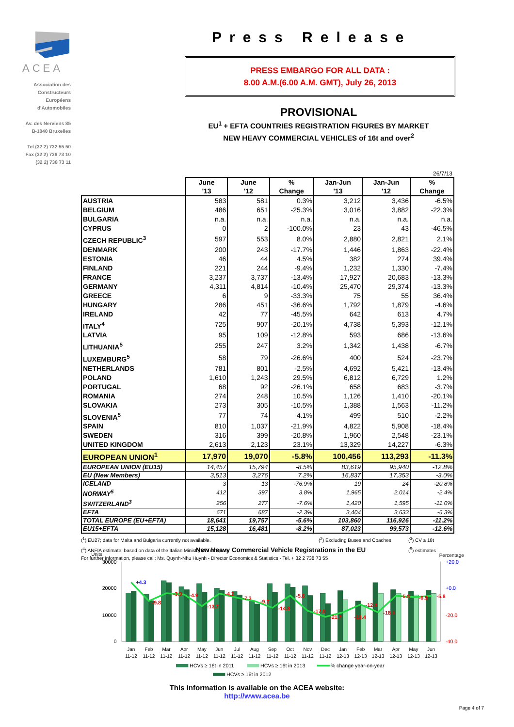ACEA
Association des
Constructeurs
Européens
d'Automobiles
Av. des Nerviens 85
B-1040 Bruxelles
Tel (32 2) 732 55 50
Fax (32 2) 738 73 10
(32 2) 738 73 11
Press Release
PRESS EMBARGO FOR ALL DATA :
8.00 A.M.(6.00 A.M. GMT), July 26, 2013
PROVISIONAL
EU<sup>1</sup> + EFTA COUNTRIES REGISTRATION FIGURES BY MARKET
NEW HEAVY COMMERCIAL VEHICLES of 16t and over<sup>2</sup>
26/7/13
| | June '13 | June '12 | % Change | Jan-Jun '13 | Jan-Jun '12 | % Change |
| --- | --- | --- | --- | --- | --- | --- |
| AUSTRIA | 583 | 581 | 0.3% | 3,212 | 3,436 | -6.5% |
| BELGIUM | 486 | 651 | -25.3% | 3,016 | 3,882 | -22.3% |
| BULGARIA | n.a. | n.a. | n.a. | n.a. | n.a. | n.a. |
| CYPRUS | 0 | 2 | -100.0% | 23 | 43 | -46.5% |
| CZECH REPUBLIC<sup>3</sup> | 597 | 553 | 8.0% | 2,880 | 2,821 | 2.1% |
| DENMARK | 200 | 243 | -17.7% | 1,446 | 1,863 | -22.4% |
| ESTONIA | 46 | 44 | 4.5% | 382 | 274 | 39.4% |
| FINLAND | 221 | 244 | -9.4% | 1,232 | 1,330 | -7.4% |
| FRANCE | 3,237 | 3,737 | -13.4% | 17,927 | 20,683 | -13.3% |
| GERMANY | 4,311 | 4,814 | -10.4% | 25,470 | 29,374 | -13.3% |
| GREECE | 6 | 9 | -33.3% | 75 | 55 | 36.4% |
| HUNGARY | 286 | 451 | -36.6% | 1,792 | 1,879 | -4.6% |
| IRELAND | 42 | 77 | -45.5% | 642 | 613 | 4.7% |
| ITALY<sup>4</sup> | 725 | 907 | -20.1% | 4,738 | 5,393 | -12.1% |
| LATVIA | 95 | 109 | -12.8% | 593 | 686 | -13.6% |
| LITHUANIA<sup>5</sup> | 255 | 247 | 3.2% | 1,342 | 1,438 | -6.7% |
| LUXEMBURG<sup>5</sup> | 58 | 79 | -26.6% | 400 | 524 | -23.7% |
| NETHERLANDS | 781 | 801 | -2.5% | 4,692 | 5,421 | -13.4% |
| POLAND | 1,610 | 1,243 | 29.5% | 6,812 | 6,729 | 1.2% |
| PORTUGAL | 68 | 92 | -26.1% | 658 | 683 | -3.7% |
| ROMANIA | 274 | 248 | 10.5% | 1,126 | 1,410 | -20.1% |
| SLOVAKIA | 273 | 305 | -10.5% | 1,388 | 1,563 | -11.2% |
| SLOVENIA<sup>5</sup> | 77 | 74 | 4.1% | 499 | 510 | -2.2% |
| SPAIN | 810 | 1,037 | -21.9% | 4,822 | 5,908 | -18.4% |
| SWEDEN | 316 | 399 | -20.8% | 1,960 | 2,548 | -23.1% |
| UNITED KINGDOM | 2,613 | 2,123 | 23.1% | 13,329 | 14,227 | -6.3% |
| EUROPEAN UNION<sup>1</sup> | 17,970 | 19,070 | -5.8% | 100,456 | 113,293 | -11.3% |
| EUROPEAN UNION (EU15) | 14,457 | 15,794 | -8.5% | 83,619 | 95,940 | -12.8% |
| EU (New Members) | 3,513 | 3,276 | 7.2% | 16,837 | 17,353 | -3.0% |
| ICELAND | 3 | 13 | -76.9% | 19 | 24 | -20.8% |
| NORWAY<sup>5</sup> | 412 | 397 | 3.8% | 1,965 | 2,014 | -2.4% |
| SWITZERLAND<sup>3</sup> | 256 | 277 | -7.6% | 1,420 | 1,595 | -11.0% |
| EFTA | 671 | 687 | -2.3% | 3,404 | 3,633 | -6.3% |
| TOTAL EUROPE (EU+EFTA) | 18,641 | 19,757 | -5.6% | 103,860 | 116,926 | -11.2% |
| EU15+EFTA | 15,128 | 16,481 | -8.2% | 87,023 | 99,573 | -12.6% |
(<sup>1</sup>) EU27; data for Malta and Bulgaria currently not available. (<sup>2</sup>) Excluding Buses and Coaches (<sup>3</sup>) CV ≥ 18t
(<sup>4</sup>) ANFIA estimate, based on data of the Italian Ministry of Transport (<sup>5</sup>) estimates
For further information, please call: Ms. Quynh-Nhu Huynh - Director Economics & Statistics - Tel. + 32 2 738 73 55
New Heavy Commercial Vehicle Registrations in the EU
Units
Percentage
30000
20000
10000
0
+20.0
+0.0
-20.0
-40.0
+4.3
-9.8
-3.9
-4.9
-13.7
-4.2
-7.3
-9.7
-14.8
-5.6
-17.0
-21.7
-18.4
-12.4
-18.3
-5.8
-6.9
-5.8
Jan
Feb
Mar
Apr
May
Jun
Jul
Aug
Sep
Oct
Nov
Dec
Jan
Feb
Mar
Apr
May
Jun
11-12
11-12
11-12
11-12
11-12
11-12
11-12
11-12
11-12
11-12
11-12
11-12
12-13
12-13
12-13
12-13
12-13
12-13
HCVs ≥ 16t in 2011
HCVs ≥ 16t in 2013
% change year-on-year
HCVs ≥ 16t in 2012
This information is available on the ACEA website:
http://www.acea.be
Page 4 of 7